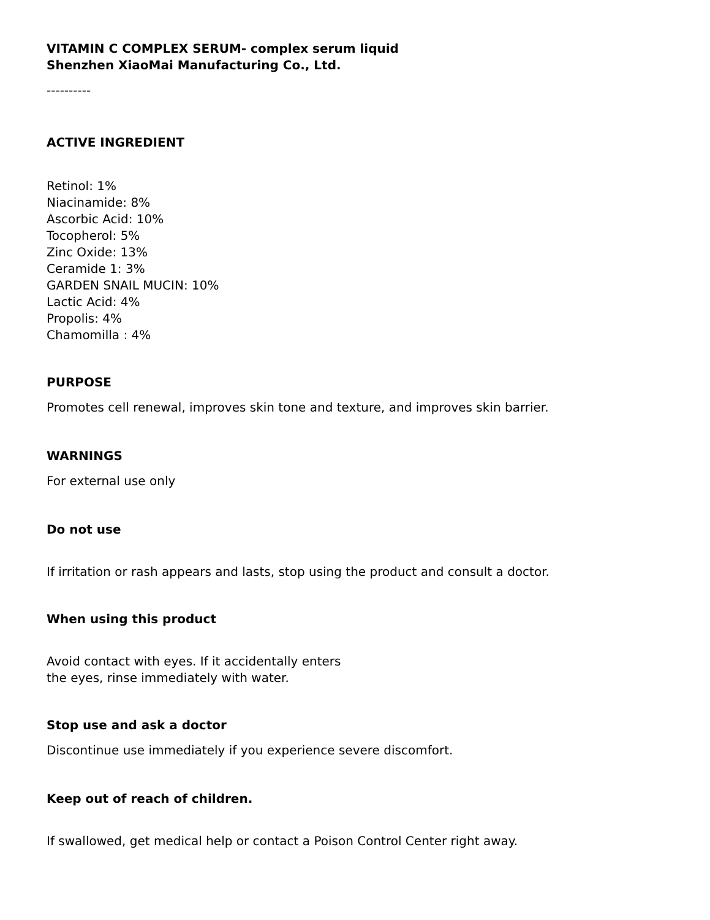VITAMIN C COMPLEX SERUM- complex serum liquid
Shenzhen XiaoMai Manufacturing Co., Ltd.
----------
ACTIVE INGREDIENT
Retinol: 1%
Niacinamide: 8%
Ascorbic Acid: 10%
Tocopherol: 5%
Zinc Oxide: 13%
Ceramide 1: 3%
GARDEN SNAIL MUCIN: 10%
Lactic Acid: 4%
Propolis: 4%
Chamomilla : 4%
PURPOSE
Promotes cell renewal, improves skin tone and texture, and improves skin barrier.
WARNINGS
For external use only
Do not use
If irritation or rash appears and lasts, stop using the product and consult a doctor.
When using this product
Avoid contact with eyes. If it accidentally enters
the eyes, rinse immediately with water.
Stop use and ask a doctor
Discontinue use immediately if you experience severe discomfort.
Keep out of reach of children.
If swallowed, get medical help or contact a Poison Control Center right away.